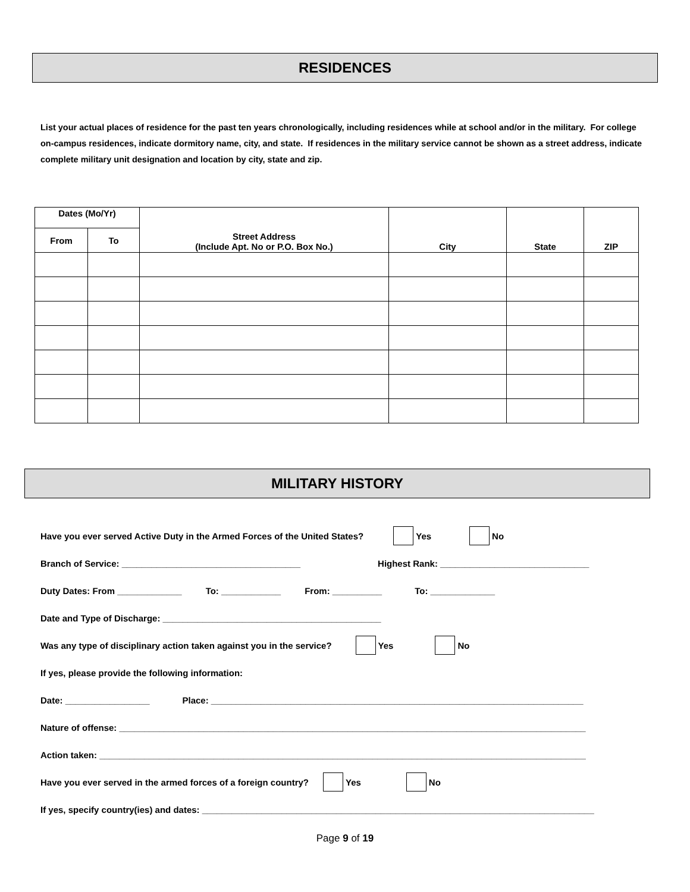RESIDENCES
List your actual places of residence for the past ten years chronologically, including residences while at school and/or in the military. For college on-campus residences, indicate dormitory name, city, and state. If residences in the military service cannot be shown as a street address, indicate complete military unit designation and location by city, state and zip.
| Dates (Mo/Yr) | | Street Address (Include Apt. No or P.O. Box No.) | City | State | ZIP |
| --- | --- | --- | --- | --- | --- |
| From | To | | | | |
MILITARY HISTORY
Have you ever served Active Duty in the Armed Forces of the United States? Yes No
Branch of Service: ____________________________________ Highest Rank: ______________________________
Duty Dates: From _____________ To: ____________ From: __________ To: _____________
Date and Type of Discharge: ____________________________________________
Was any type of disciplinary action taken against you in the service? Yes No
If yes, please provide the following information:
Date: _________________ Place: ___________________________________________________________________________
Nature of offense: ______________________________________________________________________________________________
Action taken: __________________________________________________________________________________________________
Have you ever served in the armed forces of a foreign country? Yes No
If yes, specify country(ies) and dates: _______________________________________________________________________________
Page 9 of 19